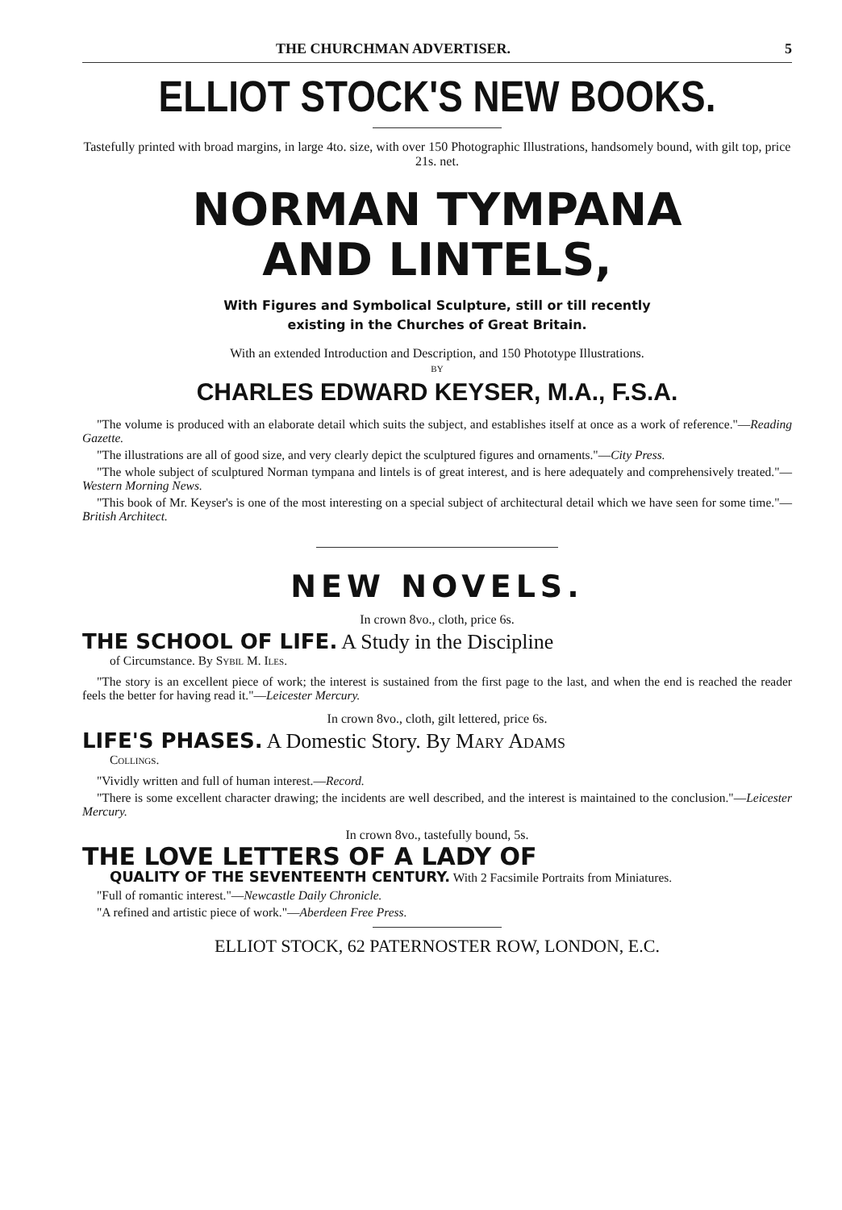THE CHURCHMAN ADVERTISER. 5
ELLIOT STOCK'S NEW BOOKS.
Tastefully printed with broad margins, in large 4to. size, with over 150 Photographic Illustrations, handsomely bound, with gilt top, price 21s. net.
NORMAN TYMPANA
AND LINTELS,
With Figures and Symbolical Sculpture, still or till recently
existing in the Churches of Great Britain.
With an extended Introduction and Description, and 150 Phototype Illustrations.
BY
CHARLES EDWARD KEYSER, M.A., F.S.A.
"The volume is produced with an elaborate detail which suits the subject, and establishes itself at once as a work of reference."—Reading Gazette.
"The illustrations are all of good size, and very clearly depict the sculptured figures and ornaments."—City Press.
"The whole subject of sculptured Norman tympana and lintels is of great interest, and is here adequately and comprehensively treated."—Western Morning News.
"This book of Mr. Keyser's is one of the most interesting on a special subject of architectural detail which we have seen for some time."—British Architect.
NEW NOVELS.
In crown 8vo., cloth, price 6s.
THE SCHOOL OF LIFE. A Study in the Discipline
of Circumstance. By Sybil M. Iles.
"The story is an excellent piece of work; the interest is sustained from the first page to the last, and when the end is reached the reader feels the better for having read it."—Leicester Mercury.
In crown 8vo., cloth, gilt lettered, price 6s.
LIFE'S PHASES. A Domestic Story. By Mary Adams
Collings.
"Vividly written and full of human interest.—Record.
"There is some excellent character drawing; the incidents are well described, and the interest is maintained to the conclusion."—Leicester Mercury.
In crown 8vo., tastefully bound, 5s.
THE LOVE LETTERS OF A LADY OF
QUALITY OF THE SEVENTEENTH CENTURY. With 2 Facsimile Portraits from Miniatures.
"Full of romantic interest."—Newcastle Daily Chronicle.
"A refined and artistic piece of work."—Aberdeen Free Press.
ELLIOT STOCK, 62 PATERNOSTER ROW, LONDON, E.C.